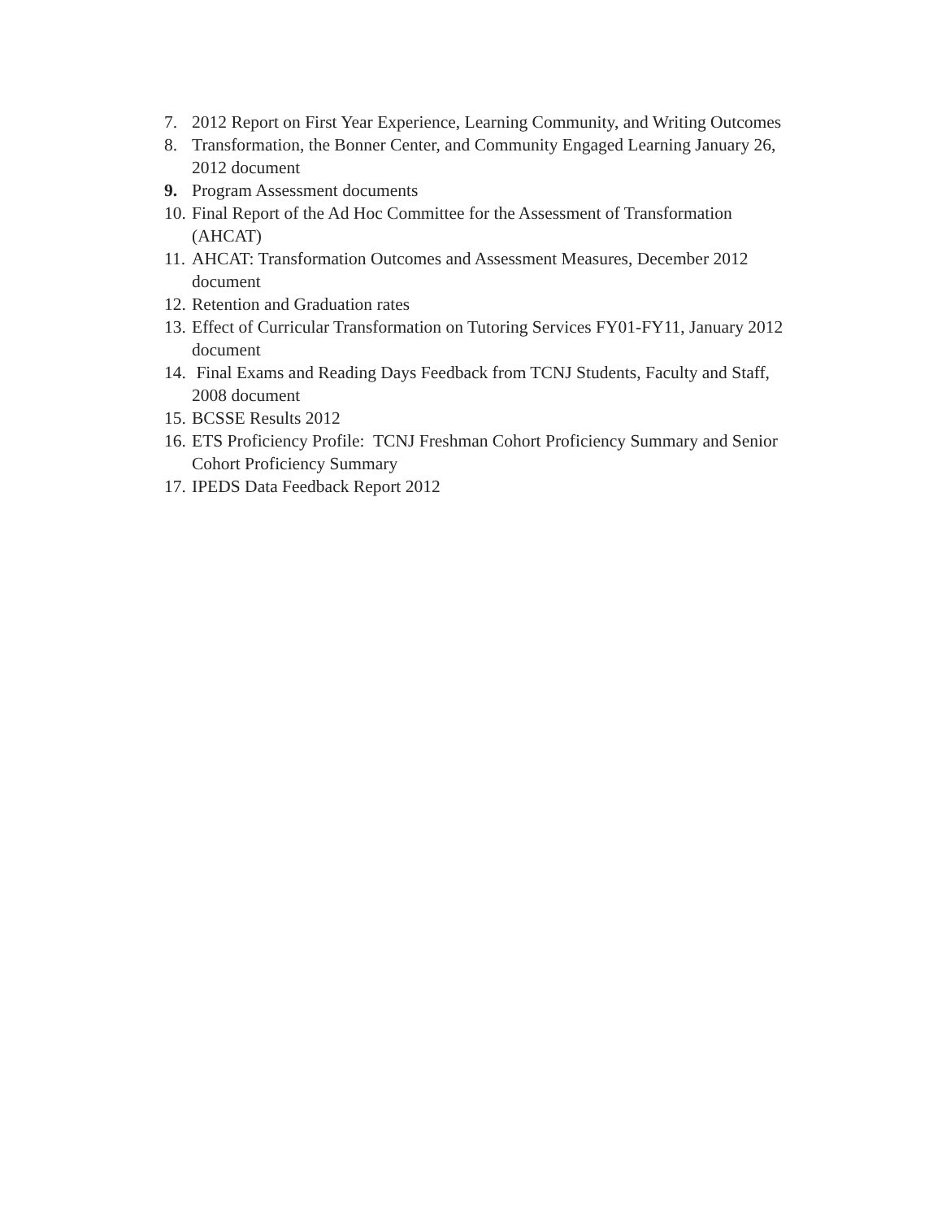7. 2012 Report on First Year Experience, Learning Community, and Writing Outcomes
8. Transformation, the Bonner Center, and Community Engaged Learning January 26, 2012 document
9. Program Assessment documents
10. Final Report of the Ad Hoc Committee for the Assessment of Transformation (AHCAT)
11. AHCAT: Transformation Outcomes and Assessment Measures, December 2012 document
12. Retention and Graduation rates
13. Effect of Curricular Transformation on Tutoring Services FY01-FY11, January 2012 document
14. Final Exams and Reading Days Feedback from TCNJ Students, Faculty and Staff, 2008 document
15. BCSSE Results 2012
16. ETS Proficiency Profile: TCNJ Freshman Cohort Proficiency Summary and Senior Cohort Proficiency Summary
17. IPEDS Data Feedback Report 2012